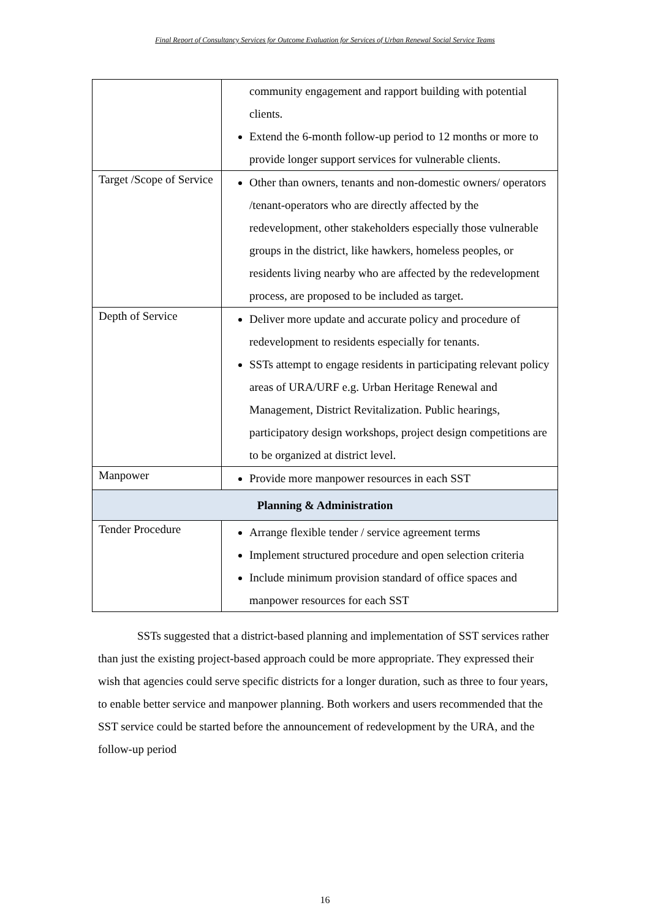Final Report of Consultancy Services for Outcome Evaluation for Services of Urban Renewal Social Service Teams
| | community engagement and rapport building with potential clients. Extend the 6-month follow-up period to 12 months or more to provide longer support services for vulnerable clients. |
| Target /Scope of Service | Other than owners, tenants and non-domestic owners/ operators /tenant-operators who are directly affected by the redevelopment, other stakeholders especially those vulnerable groups in the district, like hawkers, homeless peoples, or residents living nearby who are affected by the redevelopment process, are proposed to be included as target. |
| Depth of Service | Deliver more update and accurate policy and procedure of redevelopment to residents especially for tenants. SSTs attempt to engage residents in participating relevant policy areas of URA/URF e.g. Urban Heritage Renewal and Management, District Revitalization. Public hearings, participatory design workshops, project design competitions are to be organized at district level. |
| Manpower | Provide more manpower resources in each SST |
| Planning & Administration | |
| Tender Procedure | Arrange flexible tender / service agreement terms Implement structured procedure and open selection criteria Include minimum provision standard of office spaces and manpower resources for each SST |
SSTs suggested that a district-based planning and implementation of SST services rather than just the existing project-based approach could be more appropriate. They expressed their wish that agencies could serve specific districts for a longer duration, such as three to four years, to enable better service and manpower planning. Both workers and users recommended that the SST service could be started before the announcement of redevelopment by the URA, and the follow-up period
16